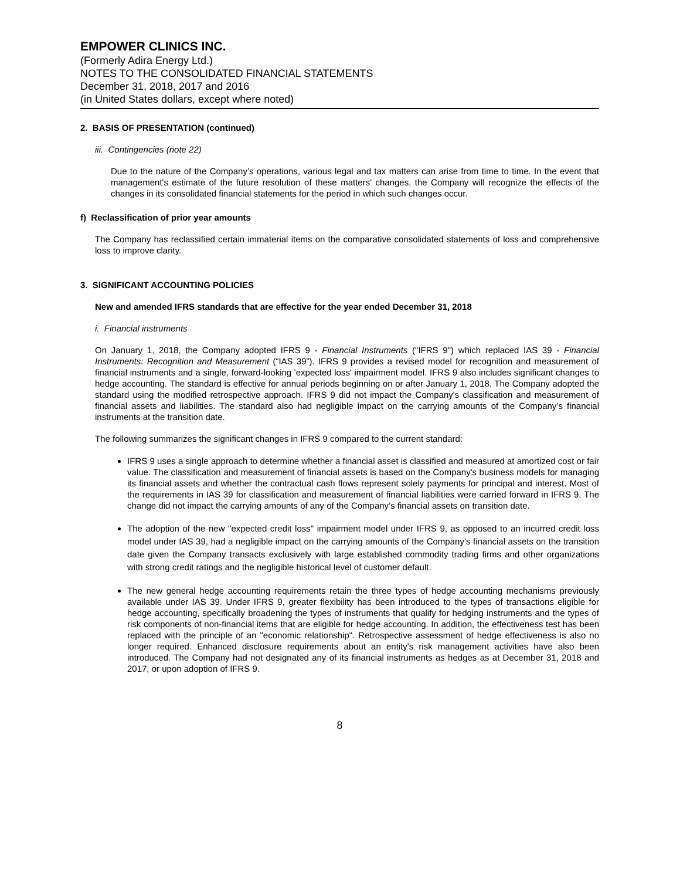EMPOWER CLINICS INC.
(Formerly Adira Energy Ltd.)
NOTES TO THE CONSOLIDATED FINANCIAL STATEMENTS
December 31, 2018, 2017 and 2016
(in United States dollars, except where noted)
2. BASIS OF PRESENTATION (continued)
iii. Contingencies (note 22)
Due to the nature of the Company’s operations, various legal and tax matters can arise from time to time. In the event that management's estimate of the future resolution of these matters' changes, the Company will recognize the effects of the changes in its consolidated financial statements for the period in which such changes occur.
f) Reclassification of prior year amounts
The Company has reclassified certain immaterial items on the comparative consolidated statements of loss and comprehensive loss to improve clarity.
3. SIGNIFICANT ACCOUNTING POLICIES
New and amended IFRS standards that are effective for the year ended December 31, 2018
i. Financial instruments
On January 1, 2018, the Company adopted IFRS 9 - Financial Instruments ("IFRS 9") which replaced IAS 39 - Financial Instruments: Recognition and Measurement (“IAS 39”). IFRS 9 provides a revised model for recognition and measurement of financial instruments and a single, forward-looking 'expected loss' impairment model. IFRS 9 also includes significant changes to hedge accounting. The standard is effective for annual periods beginning on or after January 1, 2018. The Company adopted the standard using the modified retrospective approach. IFRS 9 did not impact the Company's classification and measurement of financial assets and liabilities. The standard also had negligible impact on the carrying amounts of the Company’s financial instruments at the transition date.
The following summarizes the significant changes in IFRS 9 compared to the current standard:
IFRS 9 uses a single approach to determine whether a financial asset is classified and measured at amortized cost or fair value. The classification and measurement of financial assets is based on the Company's business models for managing its financial assets and whether the contractual cash flows represent solely payments for principal and interest. Most of the requirements in IAS 39 for classification and measurement of financial liabilities were carried forward in IFRS 9. The change did not impact the carrying amounts of any of the Company’s financial assets on transition date.
The adoption of the new "expected credit loss" impairment model under IFRS 9, as opposed to an incurred credit loss model under IAS 39, had a negligible impact on the carrying amounts of the Company’s financial assets on the transition date given the Company transacts exclusively with large established commodity trading firms and other organizations with strong credit ratings and the negligible historical level of customer default.
The new general hedge accounting requirements retain the three types of hedge accounting mechanisms previously available under IAS 39. Under IFRS 9, greater flexibility has been introduced to the types of transactions eligible for hedge accounting, specifically broadening the types of instruments that qualify for hedging instruments and the types of risk components of non-financial items that are eligible for hedge accounting. In addition, the effectiveness test has been replaced with the principle of an "economic relationship". Retrospective assessment of hedge effectiveness is also no longer required. Enhanced disclosure requirements about an entity's risk management activities have also been introduced. The Company had not designated any of its financial instruments as hedges as at December 31, 2018 and 2017, or upon adoption of IFRS 9.
8